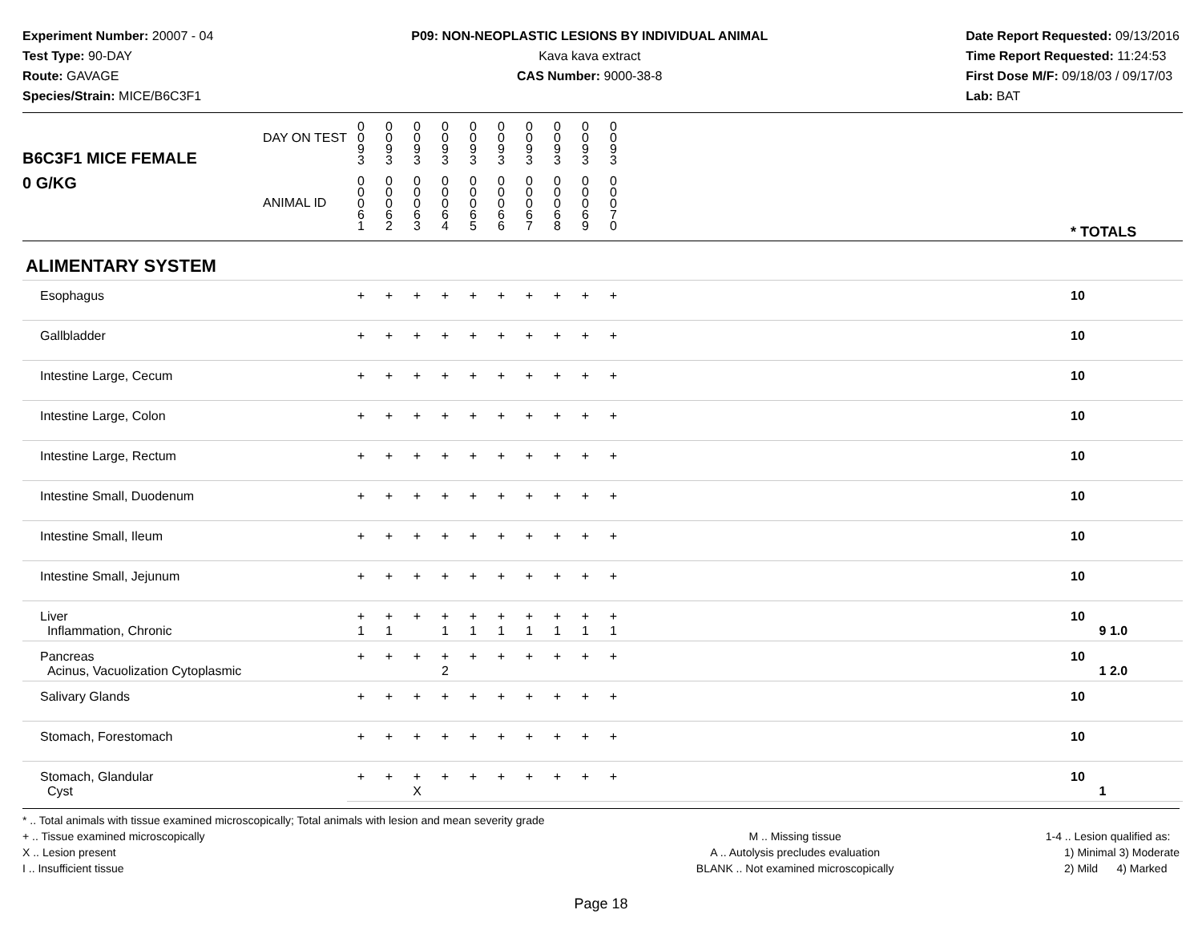Experiment Number: 20007 - 04
Test Type: 90-DAY
Route: GAVAGE
Species/Strain: MICE/B6C3F1
P09: NON-NEOPLASTIC LESIONS BY INDIVIDUAL ANIMAL
Kava kava extract
CAS Number: 9000-38-8
Date Report Requested: 09/13/2016
Time Report Requested: 11:24:53
First Dose M/F: 09/18/03 / 09/17/03
Lab: BAT
| B6C3F1 MICE FEMALE | DAY ON TEST | 0 0 9 3 | 0 0 9 3 | 0 0 9 3 | 0 0 9 3 | 0 0 9 3 | 0 0 9 3 | 0 0 9 3 | 0 0 9 3 | 0 0 9 3 | 0 0 9 3 | | |
| 0 G/KG | ANIMAL ID | 0 0 0 6 1 | 0 0 0 6 2 | 0 0 0 6 3 | 0 0 0 6 4 | 0 0 0 6 5 | 0 0 0 6 6 | 0 0 0 6 7 | 0 0 0 6 8 | 0 0 0 6 9 | 0 0 0 7 0 | | * TOTALS |
| ALIMENTARY SYSTEM | | | | | | | | | | | | | |
| Esophagus | | + | + | + | + | + | + | + | + | + | + | | 10 |
| Gallbladder | | + | + | + | + | + | + | + | + | + | + | | 10 |
| Intestine Large, Cecum | | + | + | + | + | + | + | + | + | + | + | | 10 |
| Intestine Large, Colon | | + | + | + | + | + | + | + | + | + | + | | 10 |
| Intestine Large, Rectum | | + | + | + | + | + | + | + | + | + | + | | 10 |
| Intestine Small, Duodenum | | + | + | + | + | + | + | + | + | + | + | | 10 |
| Intestine Small, Ileum | | + | + | + | + | + | + | + | + | + | + | | 10 |
| Intestine Small, Jejunum | | + | + | + | + | + | + | + | + | + | + | | 10 |
| Liver Inflammation, Chronic | | + 1 | + 1 | + | + 1 | + 1 | + 1 | + 1 | + 1 | + 1 | + 1 | | 10 9 1.0 |
| Pancreas Acinus, Vacuolization Cytoplasmic | | + | + | + | + 2 | + | + | + | + | + | + | | 10 1 2.0 |
| Salivary Glands | | + | + | + | + | + | + | + | + | + | + | | 10 |
| Stomach, Forestomach | | + | + | + | + | + | + | + | + | + | + | | 10 |
| Stomach, Glandular Cyst | | + | + | + X | + | + | + | + | + | + | + | | 10 1 |
* .. Total animals with tissue examined microscopically; Total animals with lesion and mean severity grade
+ .. Tissue examined microscopically
X .. Lesion present
I .. Insufficient tissue
M .. Missing tissue
A .. Autolysis precludes evaluation
BLANK .. Not examined microscopically
1-4 .. Lesion qualified as:
1) Minimal 3) Moderate
2) Mild 4) Marked
Page 18